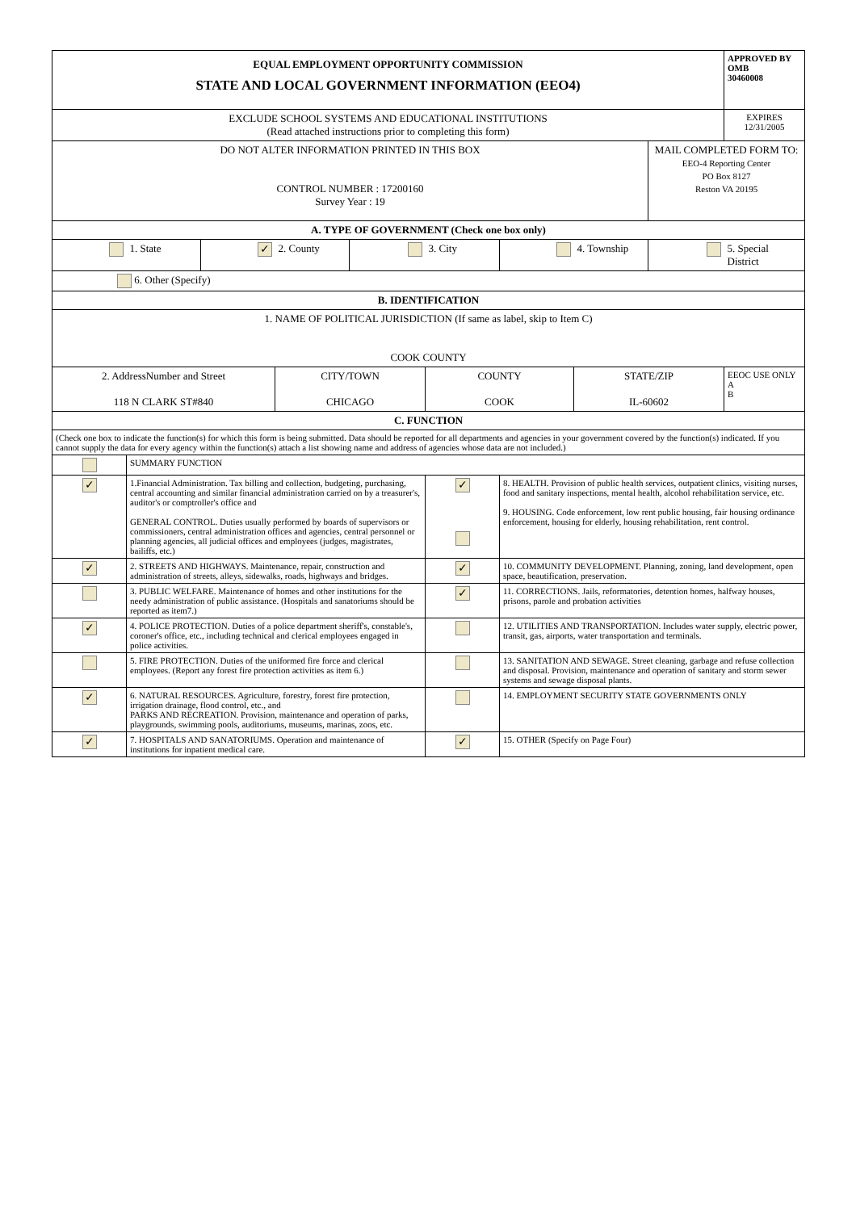| EQUAL EMPLOYMENT OPPORTUNITY COMMISSION STATE AND LOCAL GOVERNMENT INFORMATION (EEO4) | | | | | | | | | APPROVED BY OMB 30460008 |
| EXCLUDE SCHOOL SYSTEMS AND EDUCATIONAL INSTITUTIONS (Read attached instructions prior to completing this form) | | | | | | | | | EXPIRES 12/31/2005 |
| DO NOT ALTER INFORMATION PRINTED IN THIS BOX CONTROL NUMBER : 17200160 Survey Year : 19 | | | | | | | | MAIL COMPLETED FORM TO: EEO-4 Reporting Center PO Box 8127 Reston VA 20195 | |
| A. TYPE OF GOVERNMENT (Check one box only) | | | | | | | | | |
| | 1. State | ✓ | 2. County | | 3. City | | 4. Township | | 5. Special District |
| 6. Other (Specify) | | | | | | | | | |
| B. IDENTIFICATION | | | | | | | | | |
| 1. NAME OF POLITICAL JURISDICTION (If same as label, skip to Item C) COOK COUNTY | | | | | | | | | |
| 2. AddressNumber and Street 118 N CLARK ST#840 | | | CITY/TOWN CHICAGO | | COUNTY COOK | | STATE/ZIP IL-60602 | | EEOC USE ONLY A B |
| C. FUNCTION | | | | | | | | | |
| (Check one box to indicate the function(s) for which this form is being submitted. Data should be reported for all departments and agencies in your government covered by the function(s) indicated. If you cannot supply the data for every agency within the function(s) attach a list showing name and address of agencies whose data are not included.) | | | | | | | | | |
| | SUMMARY FUNCTION | | | | | | | | |
| ✓ | 1.Financial Administration. Tax billing and collection, budgeting, purchasing, central accounting and similar financial administration carried on by a treasurer's, auditor's or comptroller's office and GENERAL CONTROL. Duties usually performed by boards of supervisors or commissioners, central administration offices and agencies, central personnel or planning agencies, all judicial offices and employees (judges, magistrates, bailiffs, etc.) | | | | ✓ | 8. HEALTH. Provision of public health services, outpatient clinics, visiting nurses, food and sanitary inspections, mental health, alcohol rehabilitation service, etc. 9. HOUSING. Code enforcement, low rent public housing, fair housing ordinance enforcement, housing for elderly, housing rehabilitation, rent control. | | | |
| ✓ | 2. STREETS AND HIGHWAYS. Maintenance, repair, construction and administration of streets, alleys, sidewalks, roads, highways and bridges. | | | | ✓ | 10. COMMUNITY DEVELOPMENT. Planning, zoning, land development, open space, beautification, preservation. | | | |
| | 3. PUBLIC WELFARE. Maintenance of homes and other institutions for the needy administration of public assistance. (Hospitals and sanatoriums should be reported as item7.) | | | | ✓ | 11. CORRECTIONS. Jails, reformatories, detention homes, halfway houses, prisons, parole and probation activities | | | |
| ✓ | 4. POLICE PROTECTION. Duties of a police department sheriff's, constable's, coroner's office, etc., including technical and clerical employees engaged in police activities. | | | | | 12. UTILITIES AND TRANSPORTATION. Includes water supply, electric power, transit, gas, airports, water transportation and terminals. | | | |
| | 5. FIRE PROTECTION. Duties of the uniformed fire force and clerical employees. (Report any forest fire protection activities as item 6.) | | | | | 13. SANITATION AND SEWAGE. Street cleaning, garbage and refuse collection and disposal. Provision, maintenance and operation of sanitary and storm sewer systems and sewage disposal plants. | | | |
| ✓ | 6. NATURAL RESOURCES. Agriculture, forestry, forest fire protection, irrigation drainage, flood control, etc., and PARKS AND RECREATION. Provision, maintenance and operation of parks, playgrounds, swimming pools, auditoriums, museums, marinas, zoos, etc. | | | | | 14. EMPLOYMENT SECURITY STATE GOVERNMENTS ONLY | | | |
| ✓ | 7. HOSPITALS AND SANATORIUMS. Operation and maintenance of institutions for inpatient medical care. | | | | ✓ | 15. OTHER (Specify on Page Four) | | | |